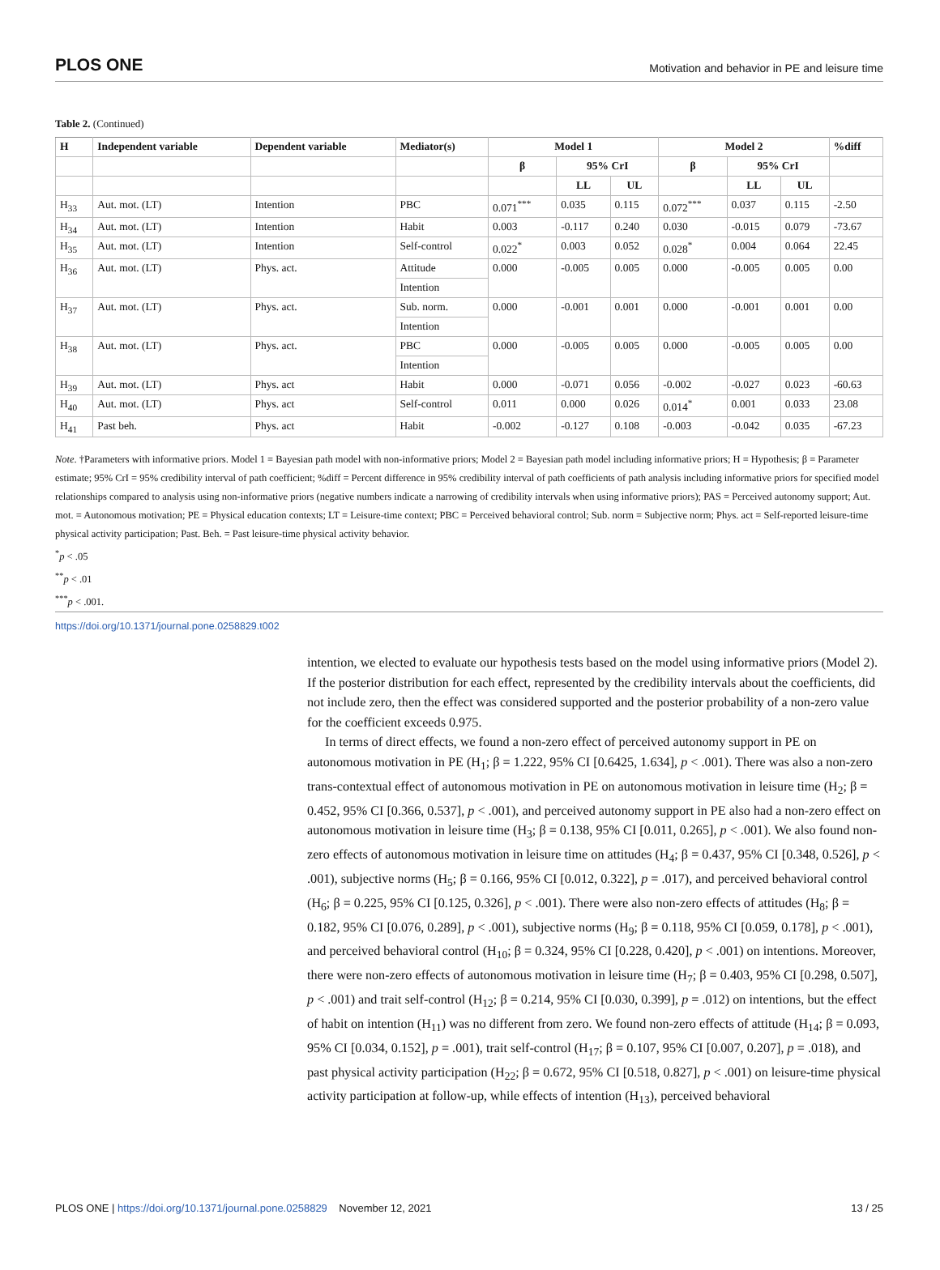PLOS ONE Motivation and behavior in PE and leisure time
Table 2. (Continued)
| H | Independent variable | Dependent variable | Mediator(s) | Model 1 | | | Model 2 | | | %diff |
| --- | --- | --- | --- | --- | --- | --- | --- | --- | --- | --- |
| | | | | β | 95% CrI | | β | 95% CrI | | |
| | | | | | LL | UL | | LL | UL | |
| H<sub>33</sub> | Aut. mot. (LT) | Intention | PBC | 0.071<sup>***</sup> | 0.035 | 0.115 | 0.072<sup>***</sup> | 0.037 | 0.115 | -2.50 |
| H<sub>34</sub> | Aut. mot. (LT) | Intention | Habit | 0.003 | -0.117 | 0.240 | 0.030 | -0.015 | 0.079 | -73.67 |
| H<sub>35</sub> | Aut. mot. (LT) | Intention | Self-control | 0.022<sup>*</sup> | 0.003 | 0.052 | 0.028<sup>*</sup> | 0.004 | 0.064 | 22.45 |
| H<sub>36</sub> | Aut. mot. (LT) | Phys. act. | Attitude | 0.000 | -0.005 | 0.005 | 0.000 | -0.005 | 0.005 | 0.00 |
| | | | Intention | | | | | | | |
| H<sub>37</sub> | Aut. mot. (LT) | Phys. act. | Sub. norm. | 0.000 | -0.001 | 0.001 | 0.000 | -0.001 | 0.001 | 0.00 |
| | | | Intention | | | | | | | |
| H<sub>38</sub> | Aut. mot. (LT) | Phys. act. | PBC | 0.000 | -0.005 | 0.005 | 0.000 | -0.005 | 0.005 | 0.00 |
| | | | Intention | | | | | | | |
| H<sub>39</sub> | Aut. mot. (LT) | Phys. act | Habit | 0.000 | -0.071 | 0.056 | -0.002 | -0.027 | 0.023 | -60.63 |
| H<sub>40</sub> | Aut. mot. (LT) | Phys. act | Self-control | 0.011 | 0.000 | 0.026 | 0.014<sup>*</sup> | 0.001 | 0.033 | 23.08 |
| H<sub>41</sub> | Past beh. | Phys. act | Habit | -0.002 | -0.127 | 0.108 | -0.003 | -0.042 | 0.035 | -67.23 |
Note. †Parameters with informative priors. Model 1 = Bayesian path model with non-informative priors; Model 2 = Bayesian path model including informative priors; H = Hypothesis; β = Parameter estimate; 95% CrI = 95% credibility interval of path coefficient; %diff = Percent difference in 95% credibility interval of path coefficients of path analysis including informative priors for specified model relationships compared to analysis using non-informative priors (negative numbers indicate a narrowing of credibility intervals when using informative priors); PAS = Perceived autonomy support; Aut. mot. = Autonomous motivation; PE = Physical education contexts; LT = Leisure-time context; PBC = Perceived behavioral control; Sub. norm = Subjective norm; Phys. act = Self-reported leisure-time physical activity participation; Past. Beh. = Past leisure-time physical activity behavior.
<sup>*</sup> p < .05
<sup>**</sup> p < .01
<sup>***</sup> p < .001.
https://doi.org/10.1371/journal.pone.0258829.t002
intention, we elected to evaluate our hypothesis tests based on the model using informative priors (Model 2). If the posterior distribution for each effect, represented by the credibility intervals about the coefficients, did not include zero, then the effect was considered supported and the posterior probability of a non-zero value for the coefficient exceeds 0.975.
In terms of direct effects, we found a non-zero effect of perceived autonomy support in PE on autonomous motivation in PE (H<sub>1</sub>; β = 1.222, 95% CI [0.6425, 1.634], p < .001). There was also a non-zero trans-contextual effect of autonomous motivation in PE on autonomous motivation in leisure time (H<sub>2</sub>; β = 0.452, 95% CI [0.366, 0.537], p < .001), and perceived autonomy support in PE also had a non-zero effect on autonomous motivation in leisure time (H<sub>3</sub>; β = 0.138, 95% CI [0.011, 0.265], p < .001). We also found non-zero effects of autonomous motivation in leisure time on attitudes (H<sub>4</sub>; β = 0.437, 95% CI [0.348, 0.526], p < .001), subjective norms (H<sub>5</sub>; β = 0.166, 95% CI [0.012, 0.322], p = .017), and perceived behavioral control (H<sub>6</sub>; β = 0.225, 95% CI [0.125, 0.326], p < .001). There were also non-zero effects of attitudes (H<sub>8</sub>; β = 0.182, 95% CI [0.076, 0.289], p < .001), subjective norms (H<sub>9</sub>; β = 0.118, 95% CI [0.059, 0.178], p < .001), and perceived behavioral control (H<sub>10</sub>; β = 0.324, 95% CI [0.228, 0.420], p < .001) on intentions. Moreover, there were non-zero effects of autonomous motivation in leisure time (H<sub>7</sub>; β = 0.403, 95% CI [0.298, 0.507], p < .001) and trait self-control (H<sub>12</sub>; β = 0.214, 95% CI [0.030, 0.399], p = .012) on intentions, but the effect of habit on intention (H<sub>11</sub>) was no different from zero. We found non-zero effects of attitude (H<sub>14</sub>; β = 0.093, 95% CI [0.034, 0.152], p = .001), trait self-control (H<sub>17</sub>; β = 0.107, 95% CI [0.007, 0.207], p = .018), and past physical activity participation (H<sub>22</sub>; β = 0.672, 95% CI [0.518, 0.827], p < .001) on leisure-time physical activity participation at follow-up, while effects of intention (H<sub>13</sub>), perceived behavioral
PLOS ONE | https://doi.org/10.1371/journal.pone.0258829 November 12, 2021 13 / 25